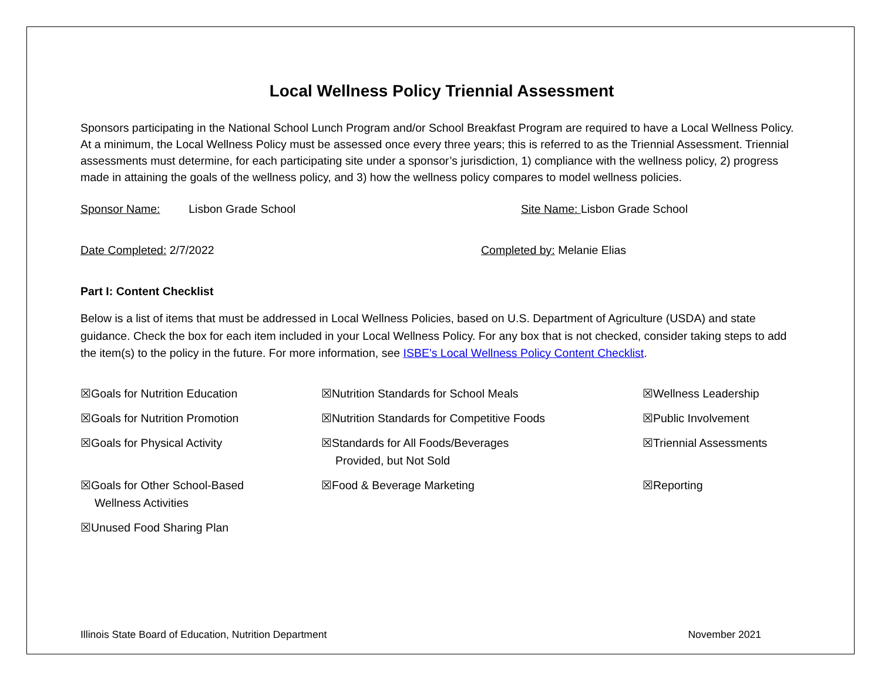Local Wellness Policy Triennial Assessment
Sponsors participating in the National School Lunch Program and/or School Breakfast Program are required to have a Local Wellness Policy. At a minimum, the Local Wellness Policy must be assessed once every three years; this is referred to as the Triennial Assessment. Triennial assessments must determine, for each participating site under a sponsor’s jurisdiction, 1) compliance with the wellness policy, 2) progress made in attaining the goals of the wellness policy, and 3) how the wellness policy compares to model wellness policies.
Sponsor Name: Lisbon Grade School Site Name: Lisbon Grade School
Date Completed: 2/7/2022 Completed by: Melanie Elias
Part I: Content Checklist
Below is a list of items that must be addressed in Local Wellness Policies, based on U.S. Department of Agriculture (USDA) and state guidance. Check the box for each item included in your Local Wellness Policy. For any box that is not checked, consider taking steps to add the item(s) to the policy in the future. For more information, see ISBE's Local Wellness Policy Content Checklist.
☒Goals for Nutrition Education
☒Nutrition Standards for School Meals
☒Wellness Leadership
☒Goals for Nutrition Promotion
☒Nutrition Standards for Competitive Foods
☒Public Involvement
☒Goals for Physical Activity
☒Standards for All Foods/Beverages
Provided, but Not Sold
☒Triennial Assessments
☒Goals for Other School-Based
Wellness Activities
☒Food & Beverage Marketing
☒Reporting
☒Unused Food Sharing Plan
Illinois State Board of Education, Nutrition Department November 2021